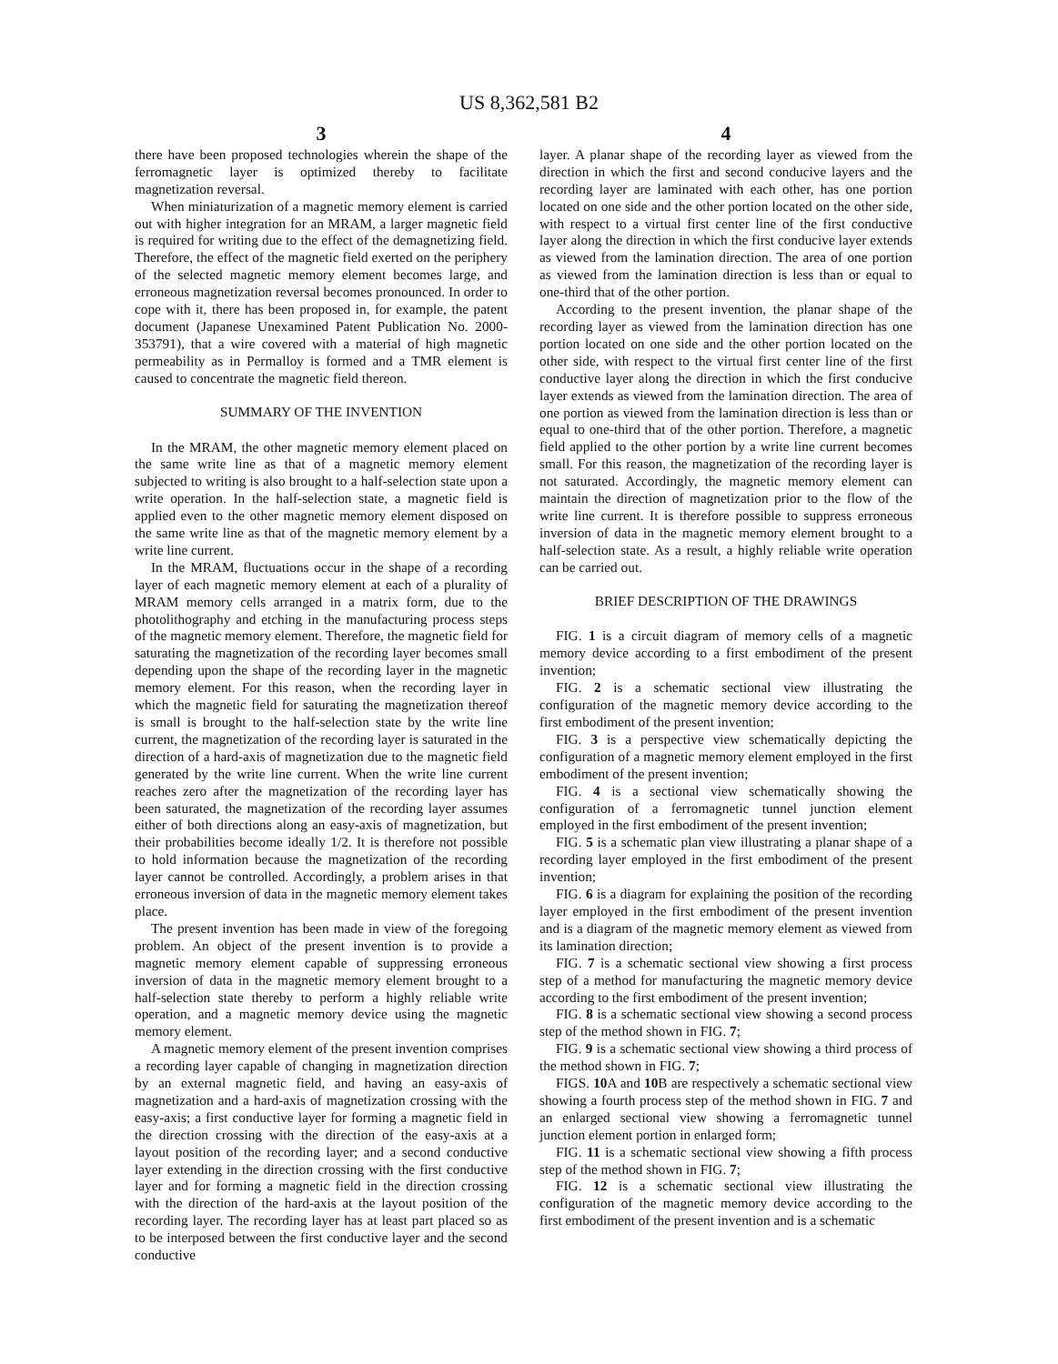US 8,362,581 B2
3
there have been proposed technologies wherein the shape of the ferromagnetic layer is optimized thereby to facilitate magnetization reversal.
When miniaturization of a magnetic memory element is carried out with higher integration for an MRAM, a larger magnetic field is required for writing due to the effect of the demagnetizing field. Therefore, the effect of the magnetic field exerted on the periphery of the selected magnetic memory element becomes large, and erroneous magnetization reversal becomes pronounced. In order to cope with it, there has been proposed in, for example, the patent document (Japanese Unexamined Patent Publication No. 2000-353791), that a wire covered with a material of high magnetic permeability as in Permalloy is formed and a TMR element is caused to concentrate the magnetic field thereon.
SUMMARY OF THE INVENTION
In the MRAM, the other magnetic memory element placed on the same write line as that of a magnetic memory element subjected to writing is also brought to a half-selection state upon a write operation. In the half-selection state, a magnetic field is applied even to the other magnetic memory element disposed on the same write line as that of the magnetic memory element by a write line current.
In the MRAM, fluctuations occur in the shape of a recording layer of each magnetic memory element at each of a plurality of MRAM memory cells arranged in a matrix form, due to the photolithography and etching in the manufacturing process steps of the magnetic memory element. Therefore, the magnetic field for saturating the magnetization of the recording layer becomes small depending upon the shape of the recording layer in the magnetic memory element. For this reason, when the recording layer in which the magnetic field for saturating the magnetization thereof is small is brought to the half-selection state by the write line current, the magnetization of the recording layer is saturated in the direction of a hard-axis of magnetization due to the magnetic field generated by the write line current. When the write line current reaches zero after the magnetization of the recording layer has been saturated, the magnetization of the recording layer assumes either of both directions along an easy-axis of magnetization, but their probabilities become ideally 1/2. It is therefore not possible to hold information because the magnetization of the recording layer cannot be controlled. Accordingly, a problem arises in that erroneous inversion of data in the magnetic memory element takes place.
The present invention has been made in view of the foregoing problem. An object of the present invention is to provide a magnetic memory element capable of suppressing erroneous inversion of data in the magnetic memory element brought to a half-selection state thereby to perform a highly reliable write operation, and a magnetic memory device using the magnetic memory element.
A magnetic memory element of the present invention comprises a recording layer capable of changing in magnetization direction by an external magnetic field, and having an easy-axis of magnetization and a hard-axis of magnetization crossing with the easy-axis; a first conductive layer for forming a magnetic field in the direction crossing with the direction of the easy-axis at a layout position of the recording layer; and a second conductive layer extending in the direction crossing with the first conductive layer and for forming a magnetic field in the direction crossing with the direction of the hard-axis at the layout position of the recording layer. The recording layer has at least part placed so as to be interposed between the first conductive layer and the second conductive
4
layer. A planar shape of the recording layer as viewed from the direction in which the first and second conducive layers and the recording layer are laminated with each other, has one portion located on one side and the other portion located on the other side, with respect to a virtual first center line of the first conductive layer along the direction in which the first conducive layer extends as viewed from the lamination direction. The area of one portion as viewed from the lamination direction is less than or equal to one-third that of the other portion.
According to the present invention, the planar shape of the recording layer as viewed from the lamination direction has one portion located on one side and the other portion located on the other side, with respect to the virtual first center line of the first conductive layer along the direction in which the first conducive layer extends as viewed from the lamination direction. The area of one portion as viewed from the lamination direction is less than or equal to one-third that of the other portion. Therefore, a magnetic field applied to the other portion by a write line current becomes small. For this reason, the magnetization of the recording layer is not saturated. Accordingly, the magnetic memory element can maintain the direction of magnetization prior to the flow of the write line current. It is therefore possible to suppress erroneous inversion of data in the magnetic memory element brought to a half-selection state. As a result, a highly reliable write operation can be carried out.
BRIEF DESCRIPTION OF THE DRAWINGS
FIG. 1 is a circuit diagram of memory cells of a magnetic memory device according to a first embodiment of the present invention;
FIG. 2 is a schematic sectional view illustrating the configuration of the magnetic memory device according to the first embodiment of the present invention;
FIG. 3 is a perspective view schematically depicting the configuration of a magnetic memory element employed in the first embodiment of the present invention;
FIG. 4 is a sectional view schematically showing the configuration of a ferromagnetic tunnel junction element employed in the first embodiment of the present invention;
FIG. 5 is a schematic plan view illustrating a planar shape of a recording layer employed in the first embodiment of the present invention;
FIG. 6 is a diagram for explaining the position of the recording layer employed in the first embodiment of the present invention and is a diagram of the magnetic memory element as viewed from its lamination direction;
FIG. 7 is a schematic sectional view showing a first process step of a method for manufacturing the magnetic memory device according to the first embodiment of the present invention;
FIG. 8 is a schematic sectional view showing a second process step of the method shown in FIG. 7;
FIG. 9 is a schematic sectional view showing a third process of the method shown in FIG. 7;
FIGS. 10 A and 10 B are respectively a schematic sectional view showing a fourth process step of the method shown in FIG. 7 and an enlarged sectional view showing a ferromagnetic tunnel junction element portion in enlarged form;
FIG. 11 is a schematic sectional view showing a fifth process step of the method shown in FIG. 7;
FIG. 12 is a schematic sectional view illustrating the configuration of the magnetic memory device according to the first embodiment of the present invention and is a schematic